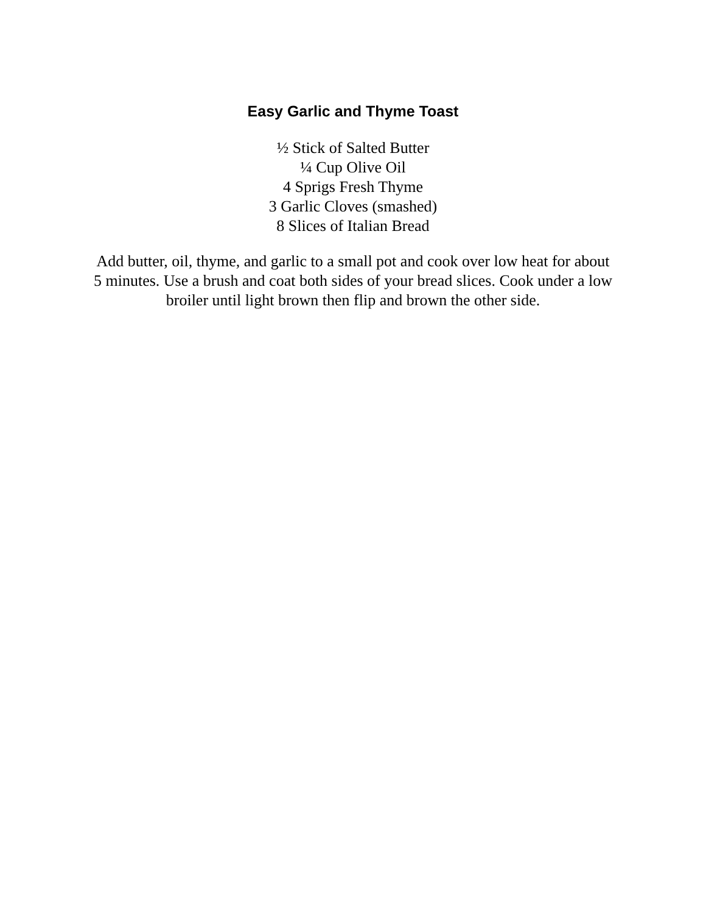Easy Garlic and Thyme Toast
½ Stick of Salted Butter
¼ Cup Olive Oil
4 Sprigs Fresh Thyme
3 Garlic Cloves (smashed)
8 Slices of Italian Bread
Add butter, oil, thyme, and garlic to a small pot and cook over low heat for about 5 minutes. Use a brush and coat both sides of your bread slices. Cook under a low broiler until light brown then flip and brown the other side.